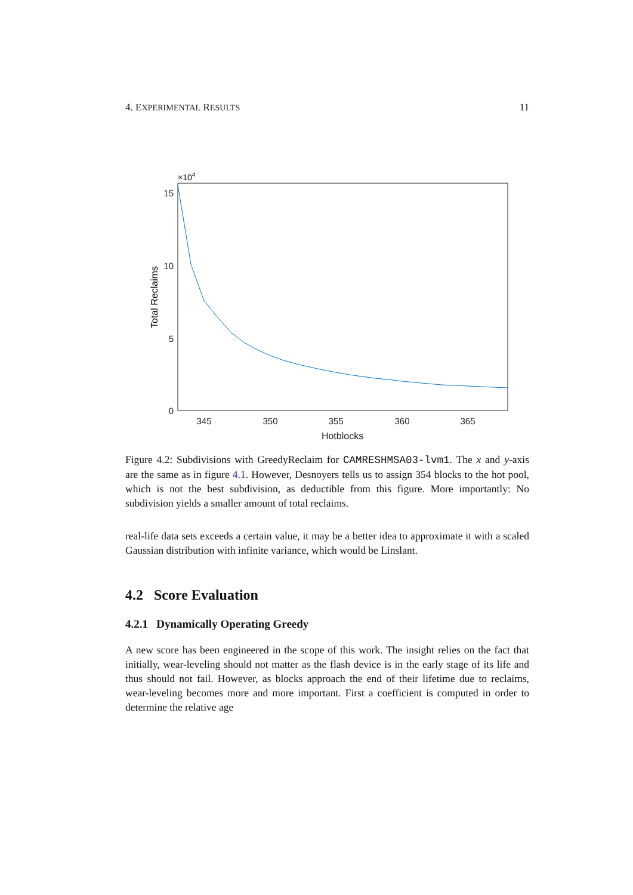4. EXPERIMENTAL RESULTS 11
15
10
5
0
345
350
355
360
365
Hotblocks
×104
Total Reclaims
Figure 4.2: Subdivisions with GreedyReclaim for CAMRESHMSA03-lvm1. The x and y-axis are the same as in figure 4.1. However, Desnoyers tells us to assign 354 blocks to the hot pool, which is not the best subdivision, as deductible from this figure. More importantly: No subdivision yields a smaller amount of total reclaims.
real-life data sets exceeds a certain value, it may be a better idea to approximate it with a scaled Gaussian distribution with infinite variance, which would be Linslant.
4.2 Score Evaluation
4.2.1 Dynamically Operating Greedy
A new score has been engineered in the scope of this work. The insight relies on the fact that initially, wear-leveling should not matter as the flash device is in the early stage of its life and thus should not fail. However, as blocks approach the end of their lifetime due to reclaims, wear-leveling becomes more and more important. First a coefficient is computed in order to determine the relative age